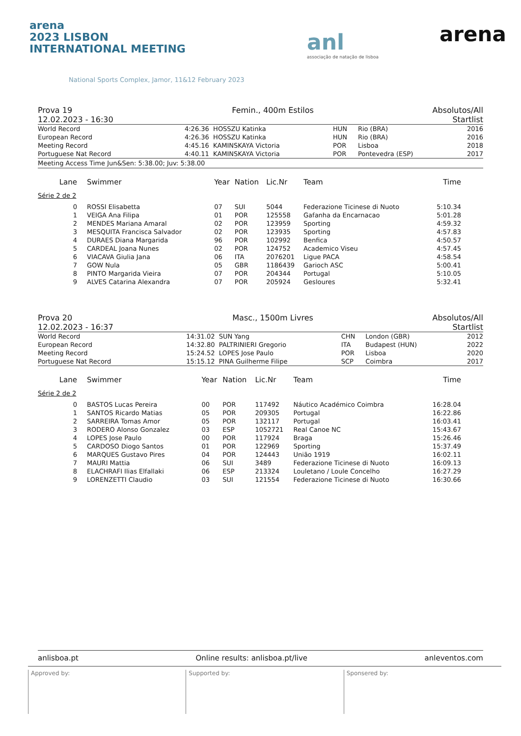arena
2023 LISBON
INTERNATIONAL MEETING
National Sports Complex, Jamor, 11&12 February 2023
anl
associação de natação de lisboa
arena
Prova 19
12.02.2023 - 16:30 Femin., 400m Estilos Absolutos/All
Startlist
| World Record | 4:26.36 | HOSSZU Katinka | HUN | Rio (BRA) | 2016 |
| European Record | 4:26.36 | HOSSZU Katinka | HUN | Rio (BRA) | 2016 |
| Meeting Record | 4:45.16 | KAMINSKAYA Victoria | POR | Lisboa | 2018 |
| Portuguese Nat Record | 4:40.11 | KAMINSKAYA Victoria | POR | Pontevedra (ESP) | 2017 |
Meeting Access Time Jun&Sen: 5:38.00; Juv: 5:38.00
| Lane | Swimmer | Year | Nation | Lic.Nr | Team | Time | |
| --- | --- | --- | --- | --- | --- | --- | --- |
| Série 2 de 2 | | | | | | | |
| 0 | ROSSI Elisabetta | 07 | SUI | 5044 | Federazione Ticinese di Nuoto | 5:10.34 | |
| 1 | VEIGA Ana Filipa | 01 | POR | 125558 | Gafanha da Encarnacao | 5:01.28 | |
| 2 | MENDES Mariana Amaral | 02 | POR | 123959 | Sporting | 4:59.32 | |
| 3 | MESQUITA Francisca Salvador | 02 | POR | 123935 | Sporting | 4:57.83 | |
| 4 | DURAES Diana Margarida | 96 | POR | 102992 | Benfica | 4:50.57 | |
| 5 | CARDEAL Joana Nunes | 02 | POR | 124752 | Academico Viseu | 4:57.45 | |
| 6 | VIACAVA Giulia Jana | 06 | ITA | 2076201 | Ligue PACA | 4:58.54 | |
| 7 | GOW Nula | 05 | GBR | 1186439 | Garioch ASC | 5:00.41 | |
| 8 | PINTO Margarida Vieira | 07 | POR | 204344 | Portugal | 5:10.05 | |
| 9 | ALVES Catarina Alexandra | 07 | POR | 205924 | Gesloures | 5:32.41 | |
Prova 20
12.02.2023 - 16:37 Masc., 1500m Livres Absolutos/All
Startlist
| World Record | 14:31.02 | SUN Yang | CHN | London (GBR) | 2012 |
| European Record | 14:32.80 | PALTRINIERI Gregorio | ITA | Budapest (HUN) | 2022 |
| Meeting Record | 15:24.52 | LOPES Jose Paulo | POR | Lisboa | 2020 |
| Portuguese Nat Record | 15:15.12 | PINA Guilherme Filipe | SCP | Coimbra | 2017 |
| Lane | Swimmer | Year | Nation | Lic.Nr | Team | Time | |
| --- | --- | --- | --- | --- | --- | --- | --- |
| Série 2 de 2 | | | | | | | |
| 0 | BASTOS Lucas Pereira | 00 | POR | 117492 | Náutico Académico Coimbra | 16:28.04 | |
| 1 | SANTOS Ricardo Matias | 05 | POR | 209305 | Portugal | 16:22.86 | |
| 2 | SARREIRA Tomas Amor | 05 | POR | 132117 | Portugal | 16:03.41 | |
| 3 | RODERO Alonso Gonzalez | 03 | ESP | 1052721 | Real Canoe NC | 15:43.67 | |
| 4 | LOPES Jose Paulo | 00 | POR | 117924 | Braga | 15:26.46 | |
| 5 | CARDOSO Diogo Santos | 01 | POR | 122969 | Sporting | 15:37.49 | |
| 6 | MARQUES Gustavo Pires | 04 | POR | 124443 | União 1919 | 16:02.11 | |
| 7 | MAURI Mattia | 06 | SUI | 3489 | Federazione Ticinese di Nuoto | 16:09.13 | |
| 8 | ELACHRAFI Ilias Elfallaki | 06 | ESP | 213324 | Louletano / Loule Concelho | 16:27.29 | |
| 9 | LORENZETTI Claudio | 03 | SUI | 121554 | Federazione Ticinese di Nuoto | 16:30.66 | |
anlisboa.pt Online results: anlisboa.pt/live anleventos.com
Approved by: Supported by: Sponsered by: